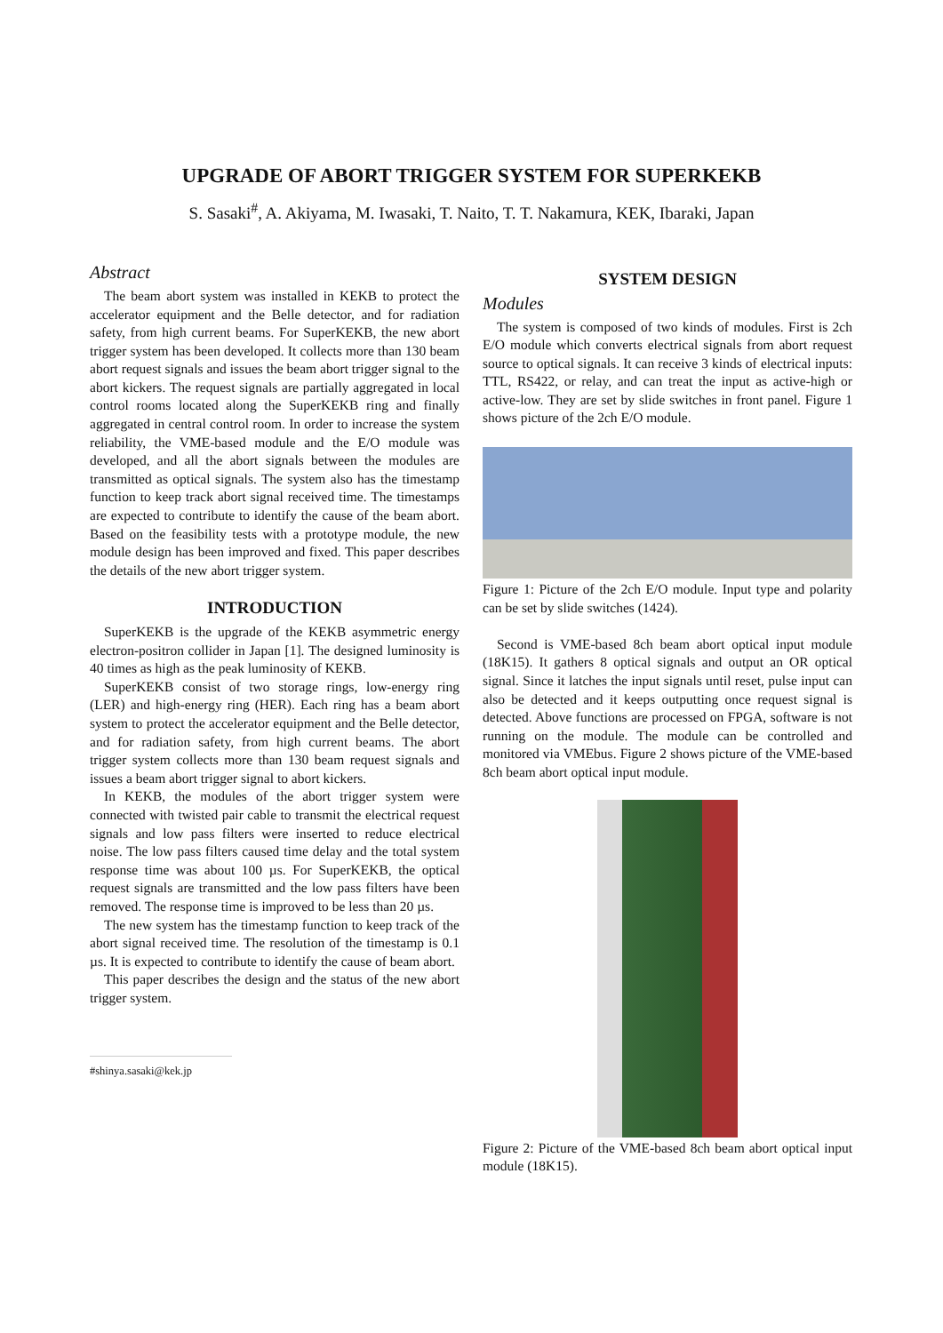UPGRADE OF ABORT TRIGGER SYSTEM FOR SUPERKEKB
S. Sasaki<sup>#</sup>, A. Akiyama, M. Iwasaki, T. Naito, T. T. Nakamura, KEK, Ibaraki, Japan
Abstract
The beam abort system was installed in KEKB to protect the accelerator equipment and the Belle detector, and for radiation safety, from high current beams. For SuperKEKB, the new abort trigger system has been developed. It collects more than 130 beam abort request signals and issues the beam abort trigger signal to the abort kickers. The request signals are partially aggregated in local control rooms located along the SuperKEKB ring and finally aggregated in central control room. In order to increase the system reliability, the VME-based module and the E/O module was developed, and all the abort signals between the modules are transmitted as optical signals. The system also has the timestamp function to keep track abort signal received time. The timestamps are expected to contribute to identify the cause of the beam abort. Based on the feasibility tests with a prototype module, the new module design has been improved and fixed. This paper describes the details of the new abort trigger system.
INTRODUCTION
SuperKEKB is the upgrade of the KEKB asymmetric energy electron-positron collider in Japan [1]. The designed luminosity is 40 times as high as the peak luminosity of KEKB.
SuperKEKB consist of two storage rings, low-energy ring (LER) and high-energy ring (HER). Each ring has a beam abort system to protect the accelerator equipment and the Belle detector, and for radiation safety, from high current beams. The abort trigger system collects more than 130 beam request signals and issues a beam abort trigger signal to abort kickers.
In KEKB, the modules of the abort trigger system were connected with twisted pair cable to transmit the electrical request signals and low pass filters were inserted to reduce electrical noise. The low pass filters caused time delay and the total system response time was about 100 µs. For SuperKEKB, the optical request signals are transmitted and the low pass filters have been removed. The response time is improved to be less than 20 µs.
The new system has the timestamp function to keep track of the abort signal received time. The resolution of the timestamp is 0.1 µs. It is expected to contribute to identify the cause of beam abort.
This paper describes the design and the status of the new abort trigger system.
#shinya.sasaki@kek.jp
SYSTEM DESIGN
Modules
The system is composed of two kinds of modules. First is 2ch E/O module which converts electrical signals from abort request source to optical signals. It can receive 3 kinds of electrical inputs: TTL, RS422, or relay, and can treat the input as active-high or active-low. They are set by slide switches in front panel. Figure 1 shows picture of the 2ch E/O module.
Figure 1: Picture of the 2ch E/O module. Input type and polarity can be set by slide switches (1424).
Second is VME-based 8ch beam abort optical input module (18K15). It gathers 8 optical signals and output an OR optical signal. Since it latches the input signals until reset, pulse input can also be detected and it keeps outputting once request signal is detected. Above functions are processed on FPGA, software is not running on the module. The module can be controlled and monitored via VMEbus. Figure 2 shows picture of the VME-based 8ch beam abort optical input module.
Figure 2: Picture of the VME-based 8ch beam abort optical input module (18K15).